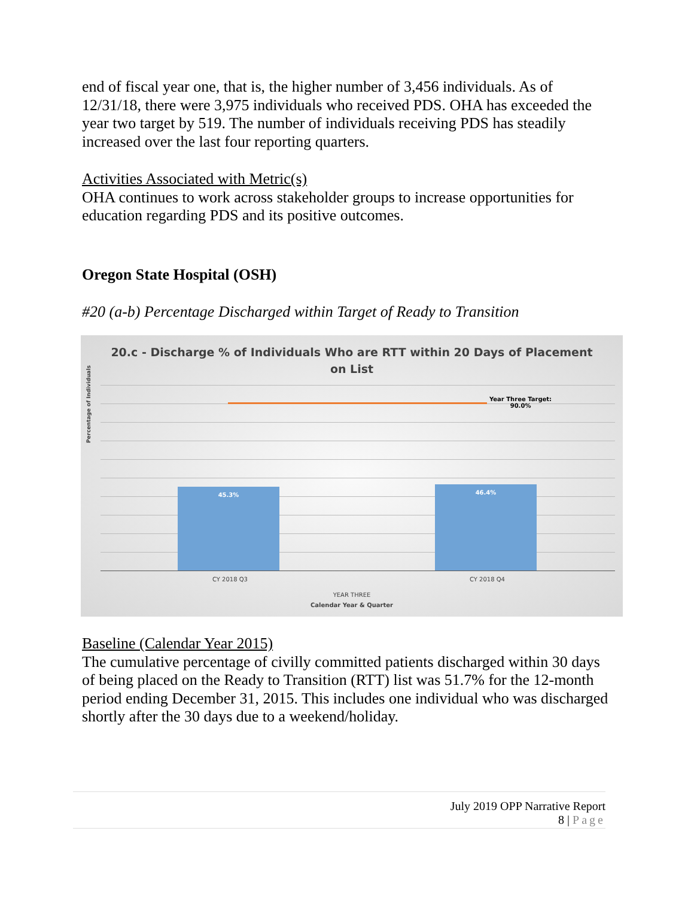end of fiscal year one, that is, the higher number of 3,456 individuals. As of 12/31/18, there were 3,975 individuals who received PDS. OHA has exceeded the year two target by 519. The number of individuals receiving PDS has steadily increased over the last four reporting quarters.
Activities Associated with Metric(s)
OHA continues to work across stakeholder groups to increase opportunities for education regarding PDS and its positive outcomes.
Oregon State Hospital (OSH)
#20 (a-b) Percentage Discharged within Target of Ready to Transition
20.c - Discharge % of Individuals Who are RTT within 20 Days of Placement
on List
Percentage of Individuals
Year Three Target:
90.0%
45.3% 46.4%
CY 2018 Q3 CY 2018 Q4
YEAR THREE
Calendar Year & Quarter
Baseline (Calendar Year 2015)
The cumulative percentage of civilly committed patients discharged within 30 days of being placed on the Ready to Transition (RTT) list was 51.7% for the 12-month period ending December 31, 2015. This includes one individual who was discharged shortly after the 30 days due to a weekend/holiday.
July 2019 OPP Narrative Report
8 | Page